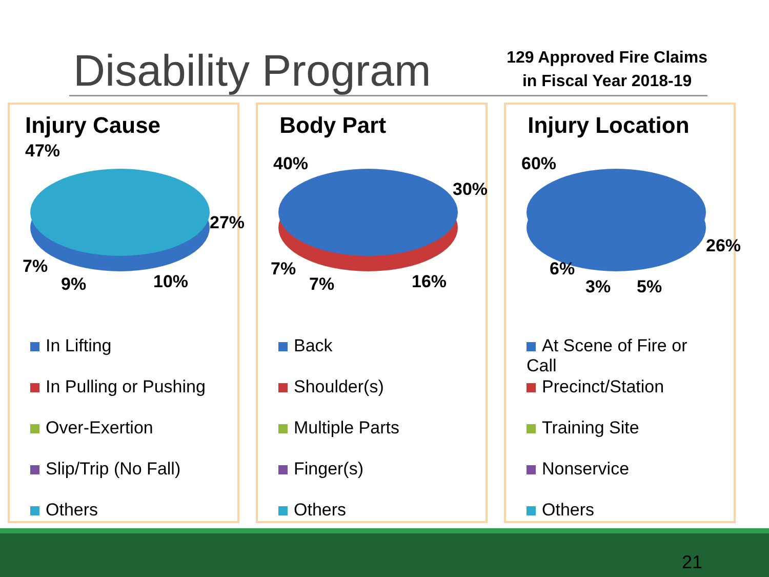Disability Program
129 Approved Fire Claims
in Fiscal Year 2018-19
Injury Cause
47%
27%
7%
9% 10%
In Lifting
In Pulling or Pushing
Over-Exertion
Slip/Trip (No Fall)
Others
Body Part
40%
30%
7%
7% 16%
Back
Shoulder(s)
Multiple Parts
Finger(s)
Others
Injury Location
60%
26%
6%
3% 5%
At Scene of Fire or Call
Precinct/Station
Training Site
Nonservice
Others
21